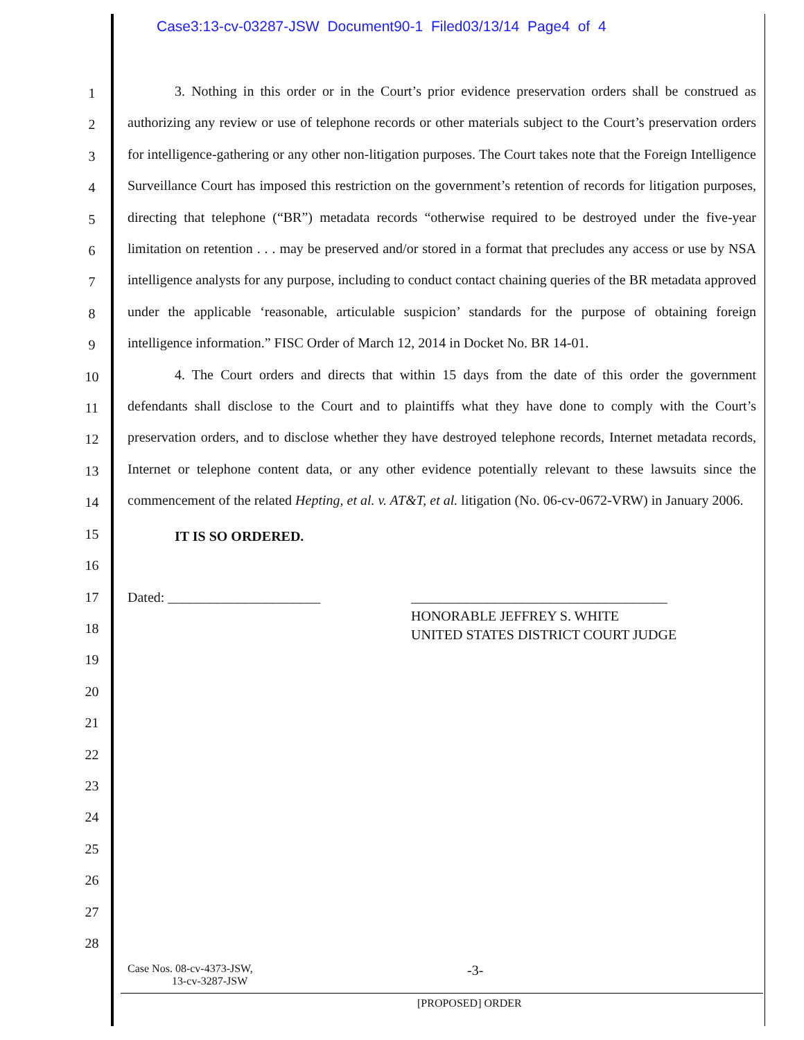Case3:13-cv-03287-JSW Document90-1 Filed03/13/14 Page4 of 4
1
2
3
4
5
6
7
8
9
10
11
12
13
14
15
16
17
18
19
20
21
22
23
24
25
26
27
28
3. Nothing in this order or in the Court’s prior evidence preservation orders shall be construed as authorizing any review or use of telephone records or other materials subject to the Court’s preservation orders for intelligence-gathering or any other non-litigation purposes. The Court takes note that the Foreign Intelligence Surveillance Court has imposed this restriction on the government’s retention of records for litigation purposes, directing that telephone (“BR”) metadata records “otherwise required to be destroyed under the five-year limitation on retention . . . may be preserved and/or stored in a format that precludes any access or use by NSA intelligence analysts for any purpose, including to conduct contact chaining queries of the BR metadata approved under the applicable ‘reasonable, articulable suspicion’ standards for the purpose of obtaining foreign intelligence information.” FISC Order of March 12, 2014 in Docket No. BR 14-01.
4. The Court orders and directs that within 15 days from the date of this order the government defendants shall disclose to the Court and to plaintiffs what they have done to comply with the Court’s preservation orders, and to disclose whether they have destroyed telephone records, Internet metadata records, Internet or telephone content data, or any other evidence potentially relevant to these lawsuits since the commencement of the related Hepting, et al. v. AT&T, et al. litigation (No. 06-cv-0672-VRW) in January 2006.
IT IS SO ORDERED.
Dated: ______________________ _____________________________________
HONORABLE JEFFREY S. WHITE
UNITED STATES DISTRICT COURT JUDGE
Case Nos. 08-cv-4373-JSW,
13-cv-3287-JSW
-3-
[PROPOSED] ORDER